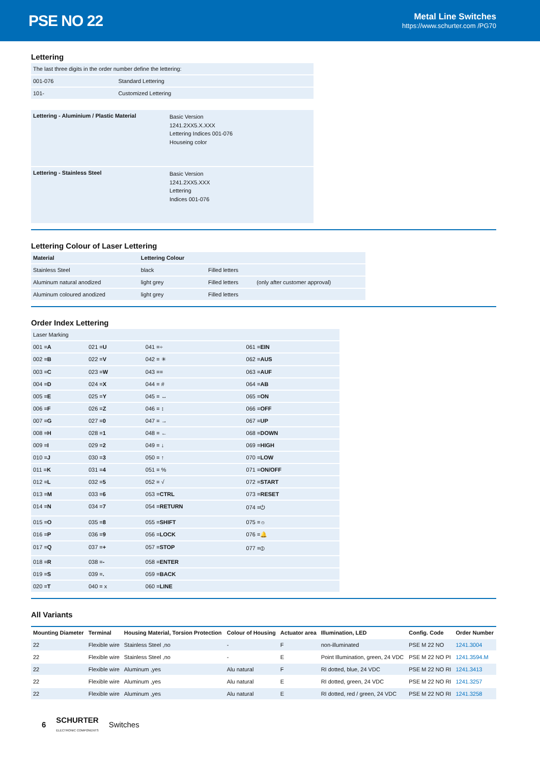PSE NO 22
Metal Line Switches
https://www.schurter.com /PG70
Lettering
| The last three digits in the order number define the lettering: | |
| 001-076 | Standard Lettering |
| 101- | Customized Lettering |
| Lettering - Aluminium / Plastic Material | Basic Version 1241.2XX5.X.XXX Lettering Indices 001-076 Houseing color |
| Lettering - Stainless Steel | Basic Version 1241.2XX5.XXX Lettering Indices 001-076 |
Lettering Colour of Laser Lettering
| Material | Lettering Colour | | |
| --- | --- | --- | --- |
| Stainless Steel | black | Filled letters | |
| Aluminum natural anodized | light grey | Filled letters | (only after customer approval) |
| Aluminum coloured anodized | light grey | Filled letters | |
Order Index Lettering
| Laser Marking | | | |
| 001 = A | 021 = U | 041 =÷ | 061 = EIN |
| 002 = B | 022 = V | 042 = ✳ | 062 = AUS |
| 003 = C | 023 = W | 043 == | 063 = AUF |
| 004 = D | 024 = X | 044 = # | 064 = AB |
| 005 = E | 025 = Y | 045 = ↔ | 065 = ON |
| 006 = F | 026 = Z | 046 = ↕ | 066 = OFF |
| 007 = G | 027 = 0 | 047 = → | 067 = UP |
| 008 = H | 028 = 1 | 048 = ← | 068 = DOWN |
| 009 = I | 029 = 2 | 049 = ↓ | 069 = HIGH |
| 010 = J | 030 = 3 | 050 = ↑ | 070 = LOW |
| 011 = K | 031 = 4 | 051 = % | 071 = ON/OFF |
| 012 = L | 032 = 5 | 052 = √ | 072 = START |
| 013 = M | 033 = 6 | 053 = CTRL | 073 = RESET |
| 014 = N | 034 = 7 | 054 = RETURN | 074 =⏻ |
| 015 = O | 035 = 8 | 055 = SHIFT | 075 =☼ |
| 016 = P | 036 = 9 | 056 = LOCK | 076 =🔔 |
| 017 = Q | 037 = + | 057 = STOP | 077 =⦶ |
| 018 = R | 038 = - | 058 = ENTER | |
| 019 = S | 039 = . | 059 = BACK | |
| 020 = T | 040 = x | 060 = LINE | |
All Variants
| Mounting Diameter | Terminal | Housing Material, Torsion Protection | Colour of Housing | Actuator area | Illumination, LED | Config. Code | Order Number |
| --- | --- | --- | --- | --- | --- | --- | --- |
| 22 | Flexible wire | Stainless Steel ,no | - | F | non-illuminated | PSE M 22 NO | 1241.3004 |
| 22 | Flexible wire | Stainless Steel ,no | - | E | Point Illumination, green, 24 VDC | PSE M 22 NO PI | 1241.3594.M |
| 22 | Flexible wire | Aluminum ,yes | Alu natural | F | RI dotted, blue, 24 VDC | PSE M 22 NO RI | 1241.3413 |
| 22 | Flexible wire | Aluminum ,yes | Alu natural | E | RI dotted, green, 24 VDC | PSE M 22 NO RI | 1241.3257 |
| 22 | Flexible wire | Aluminum ,yes | Alu natural | E | RI dotted, red / green, 24 VDC | PSE M 22 NO RI | 1241.3258 |
6 SCHURTER
ELECTRONIC COMPONENTS Switches